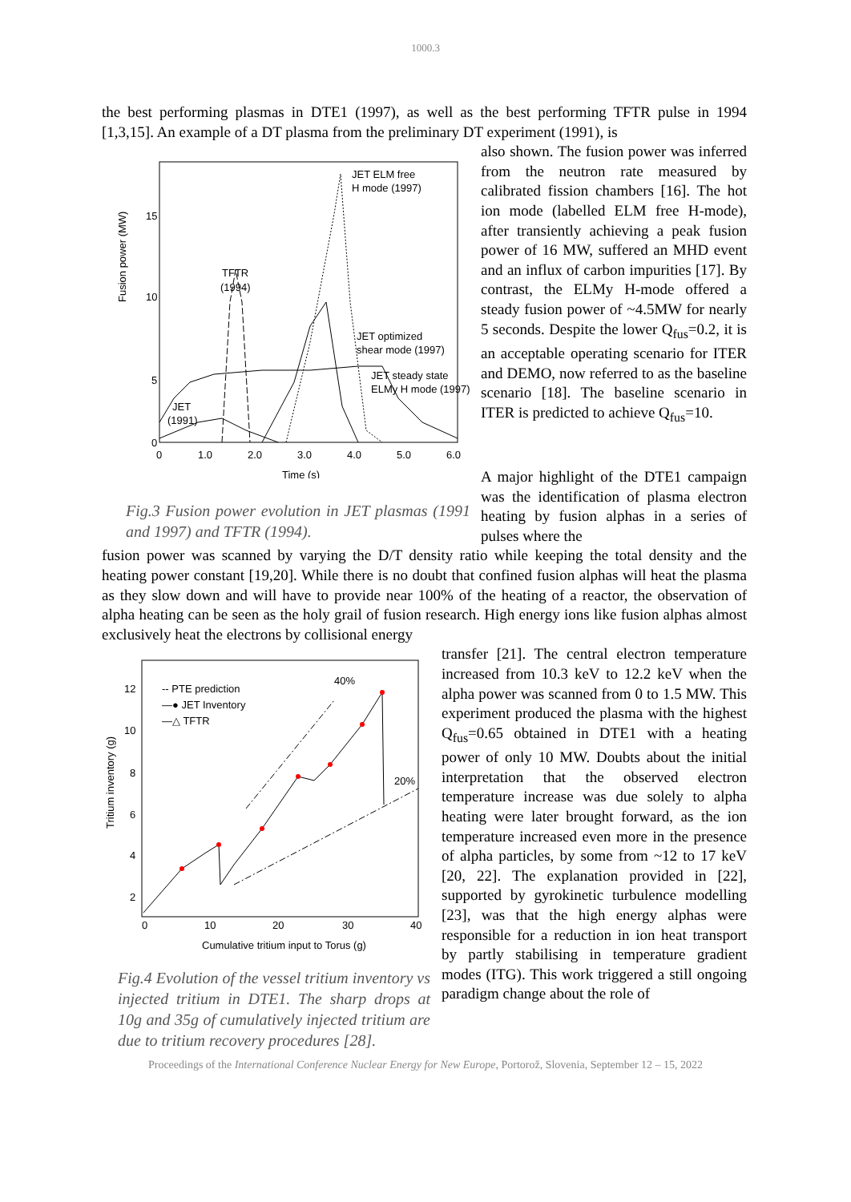1000.3
the best performing plasmas in DTE1 (1997), as well as the best performing TFTR pulse in 1994 [1,3,15]. An example of a DT plasma from the preliminary DT experiment (1991), is
Fusion power (MW)
15
10
5
0
0
1.0
2.0
3.0
4.0
5.0
6.0
Time (s)
JET ELM free
H mode (1997)
TFTR
(1994)
JET optimized
shear mode (1997)
JET steady state
ELMy H mode (1997)
JET
(1991)
Fig.3 Fusion power evolution in JET plasmas (1991 and 1997) and TFTR (1994).
also shown. The fusion power was inferred from the neutron rate measured by calibrated fission chambers [16]. The hot ion mode (labelled ELM free H-mode), after transiently achieving a peak fusion power of 16 MW, suffered an MHD event and an influx of carbon impurities [17]. By contrast, the ELMy H-mode offered a steady fusion power of ~4.5MW for nearly 5 seconds. Despite the lower Q<sub>fus</sub>=0.2, it is an acceptable operating scenario for ITER and DEMO, now referred to as the baseline scenario [18]. The baseline scenario in ITER is predicted to achieve Q<sub>fus</sub>=10.
A major highlight of the DTE1 campaign was the identification of plasma electron heating by fusion alphas in a series of pulses where the
fusion power was scanned by varying the D/T density ratio while keeping the total density and the heating power constant [19,20]. While there is no doubt that confined fusion alphas will heat the plasma as they slow down and will have to provide near 100% of the heating of a reactor, the observation of alpha heating can be seen as the holy grail of fusion research. High energy ions like fusion alphas almost exclusively heat the electrons by collisional energy
Tritium inventory (g)
12
10
8
6
4
2
0
10
20
30
40
Cumulative tritium input to Torus (g)
-- PTE prediction
—● JET Inventory
—△ TFTR
40%
20%
Fig.4 Evolution of the vessel tritium inventory vs injected tritium in DTE1. The sharp drops at 10g and 35g of cumulatively injected tritium are due to tritium recovery procedures [28].
transfer [21]. The central electron temperature increased from 10.3 keV to 12.2 keV when the alpha power was scanned from 0 to 1.5 MW. This experiment produced the plasma with the highest Q<sub>fus</sub>=0.65 obtained in DTE1 with a heating power of only 10 MW. Doubts about the initial interpretation that the observed electron temperature increase was due solely to alpha heating were later brought forward, as the ion temperature increased even more in the presence of alpha particles, by some from ~12 to 17 keV [20, 22]. The explanation provided in [22], supported by gyrokinetic turbulence modelling [23], was that the high energy alphas were responsible for a reduction in ion heat transport by partly stabilising in temperature gradient modes (ITG). This work triggered a still ongoing paradigm change about the role of
Proceedings of the International Conference Nuclear Energy for New Europe, Portorož, Slovenia, September 12 – 15, 2022